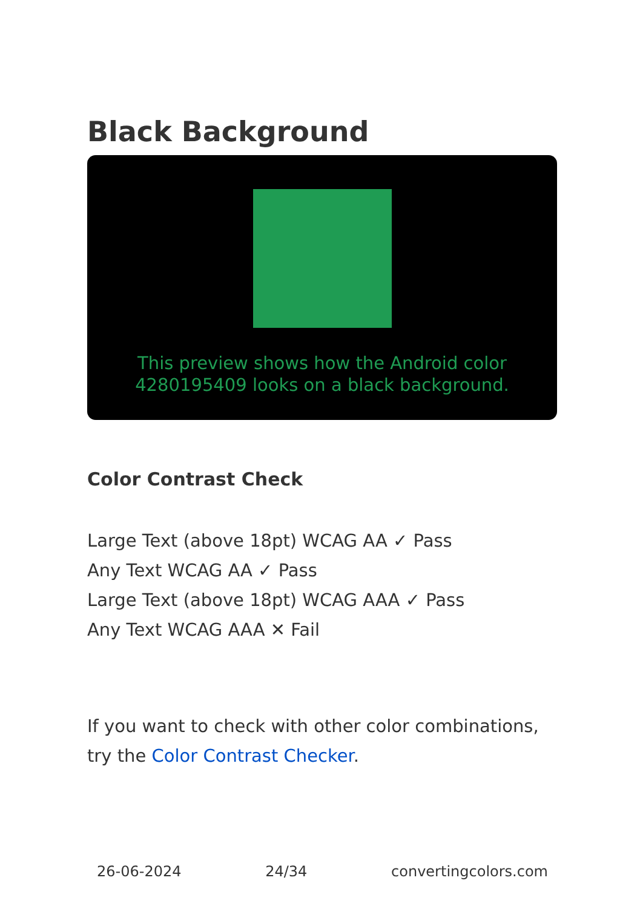Black Background
This preview shows how the Android color 4280195409 looks on a black background.
Color Contrast Check
Large Text (above 18pt) WCAG AA ✓ Pass
Any Text WCAG AA ✓ Pass
Large Text (above 18pt) WCAG AAA ✓ Pass
Any Text WCAG AAA ✕ Fail
If you want to check with other color combinations, try the Color Contrast Checker.
26-06-2024 24/34 convertingcolors.com